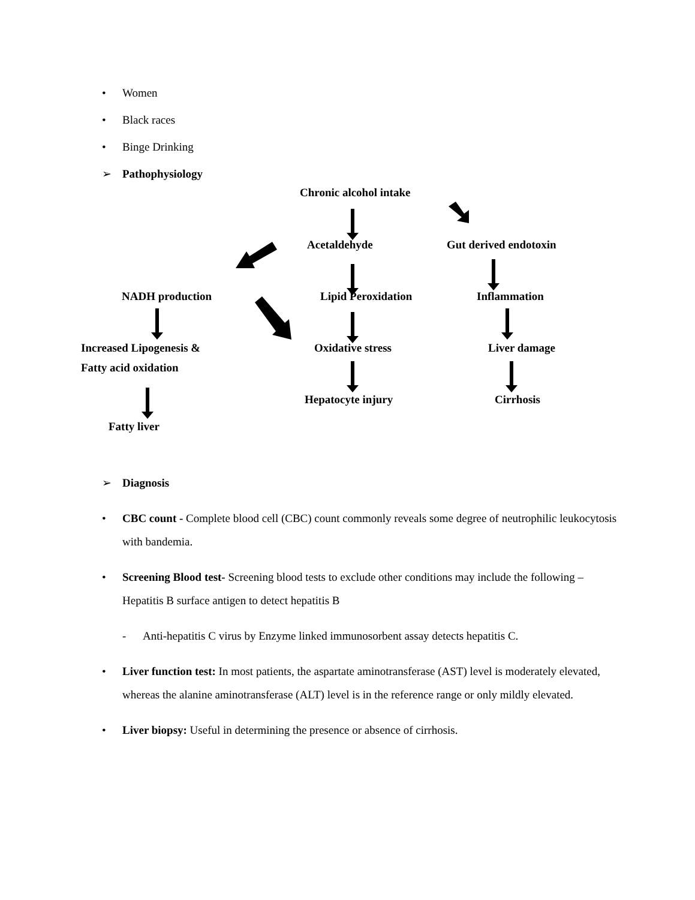• Women
• Black races
• Binge Drinking
➢ Pathophysiology
Chronic alcohol intake
Acetaldehyde Gut derived endotoxin
NADH production Lipid Peroxidation Inflammation
Increased Lipogenesis &
Fatty acid oxidation
Oxidative stress Liver damage
Hepatocyte injury Cirrhosis
Fatty liver
➢ Diagnosis
• CBC count - Complete blood cell (CBC) count commonly reveals some degree of neutrophilic leukocytosis with bandemia.
• Screening Blood test- Screening blood tests to exclude other conditions may include the following – Hepatitis B surface antigen to detect hepatitis B
- Anti-hepatitis C virus by Enzyme linked immunosorbent assay detects hepatitis C.
• Liver function test: In most patients, the aspartate aminotransferase (AST) level is moderately elevated, whereas the alanine aminotransferase (ALT) level is in the reference range or only mildly elevated.
• Liver biopsy: Useful in determining the presence or absence of cirrhosis.